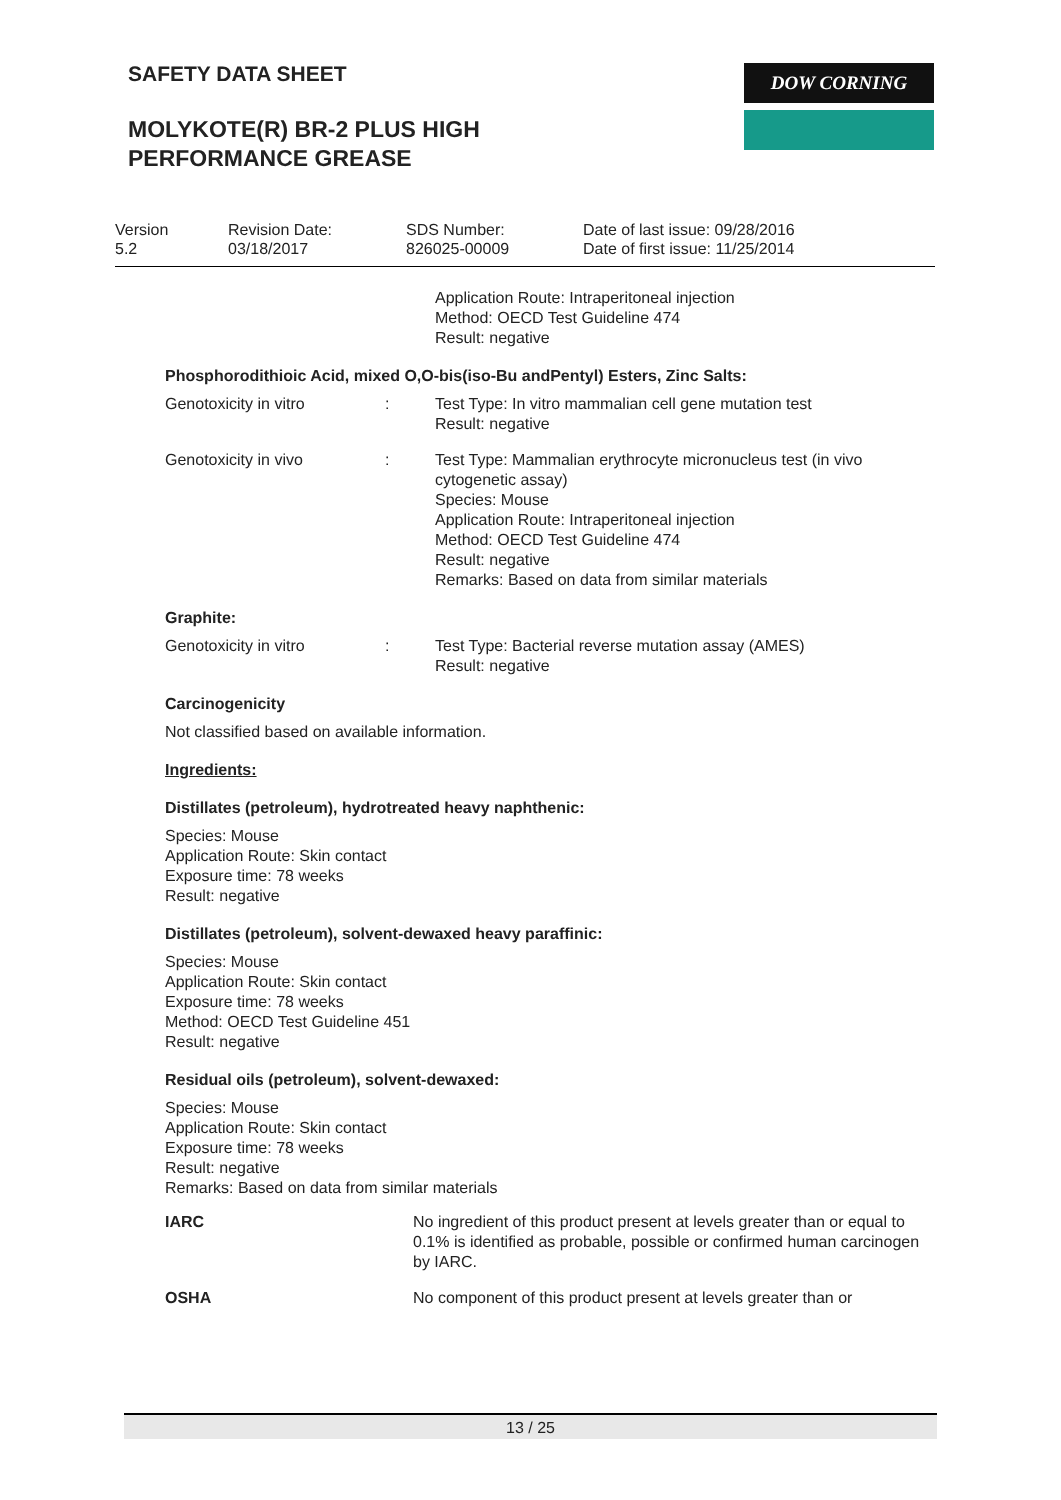SAFETY DATA SHEET DOW CORNING
MOLYKOTE(R) BR-2 PLUS HIGH
PERFORMANCE GREASE
| Version 5.2 | Revision Date: 03/18/2017 | SDS Number: 826025-00009 | Date of last issue: 09/28/2016 Date of first issue: 11/25/2014 |
Application Route: Intraperitoneal injection
Method: OECD Test Guideline 474
Result: negative
Phosphorodithioic Acid, mixed O,O-bis(iso-Bu andPentyl) Esters, Zinc Salts:
Genotoxicity in vitro : Test Type: In vitro mammalian cell gene mutation test
Result: negative
Genotoxicity in vivo : Test Type: Mammalian erythrocyte micronucleus test (in vivo cytogenetic assay)
Species: Mouse
Application Route: Intraperitoneal injection
Method: OECD Test Guideline 474
Result: negative
Remarks: Based on data from similar materials
Graphite:
Genotoxicity in vitro : Test Type: Bacterial reverse mutation assay (AMES)
Result: negative
Carcinogenicity
Not classified based on available information.
Ingredients:
Distillates (petroleum), hydrotreated heavy naphthenic:
Species: Mouse
Application Route: Skin contact
Exposure time: 78 weeks
Result: negative
Distillates (petroleum), solvent-dewaxed heavy paraffinic:
Species: Mouse
Application Route: Skin contact
Exposure time: 78 weeks
Method: OECD Test Guideline 451
Result: negative
Residual oils (petroleum), solvent-dewaxed:
Species: Mouse
Application Route: Skin contact
Exposure time: 78 weeks
Result: negative
Remarks: Based on data from similar materials
IARC No ingredient of this product present at levels greater than or equal to 0.1% is identified as probable, possible or confirmed human carcinogen by IARC.
OSHA No component of this product present at levels greater than or
13 / 25